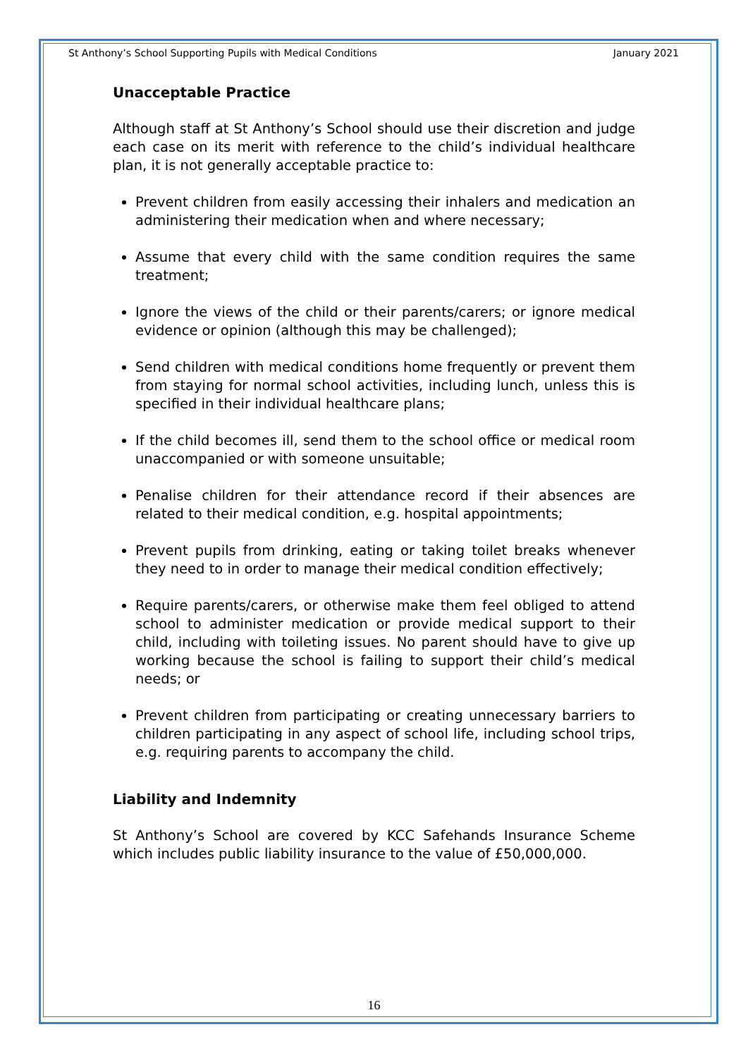St Anthony’s School Supporting Pupils with Medical Conditions January 2021
Unacceptable Practice
Although staff at St Anthony’s School should use their discretion and judge each case on its merit with reference to the child’s individual healthcare plan, it is not generally acceptable practice to:
Prevent children from easily accessing their inhalers and medication an administering their medication when and where necessary;
Assume that every child with the same condition requires the same treatment;
Ignore the views of the child or their parents/carers; or ignore medical evidence or opinion (although this may be challenged);
Send children with medical conditions home frequently or prevent them from staying for normal school activities, including lunch, unless this is specified in their individual healthcare plans;
If the child becomes ill, send them to the school office or medical room unaccompanied or with someone unsuitable;
Penalise children for their attendance record if their absences are related to their medical condition, e.g. hospital appointments;
Prevent pupils from drinking, eating or taking toilet breaks whenever they need to in order to manage their medical condition effectively;
Require parents/carers, or otherwise make them feel obliged to attend school to administer medication or provide medical support to their child, including with toileting issues. No parent should have to give up working because the school is failing to support their child’s medical needs; or
Prevent children from participating or creating unnecessary barriers to children participating in any aspect of school life, including school trips, e.g. requiring parents to accompany the child.
Liability and Indemnity
St Anthony’s School are covered by KCC Safehands Insurance Scheme which includes public liability insurance to the value of £50,000,000.
16